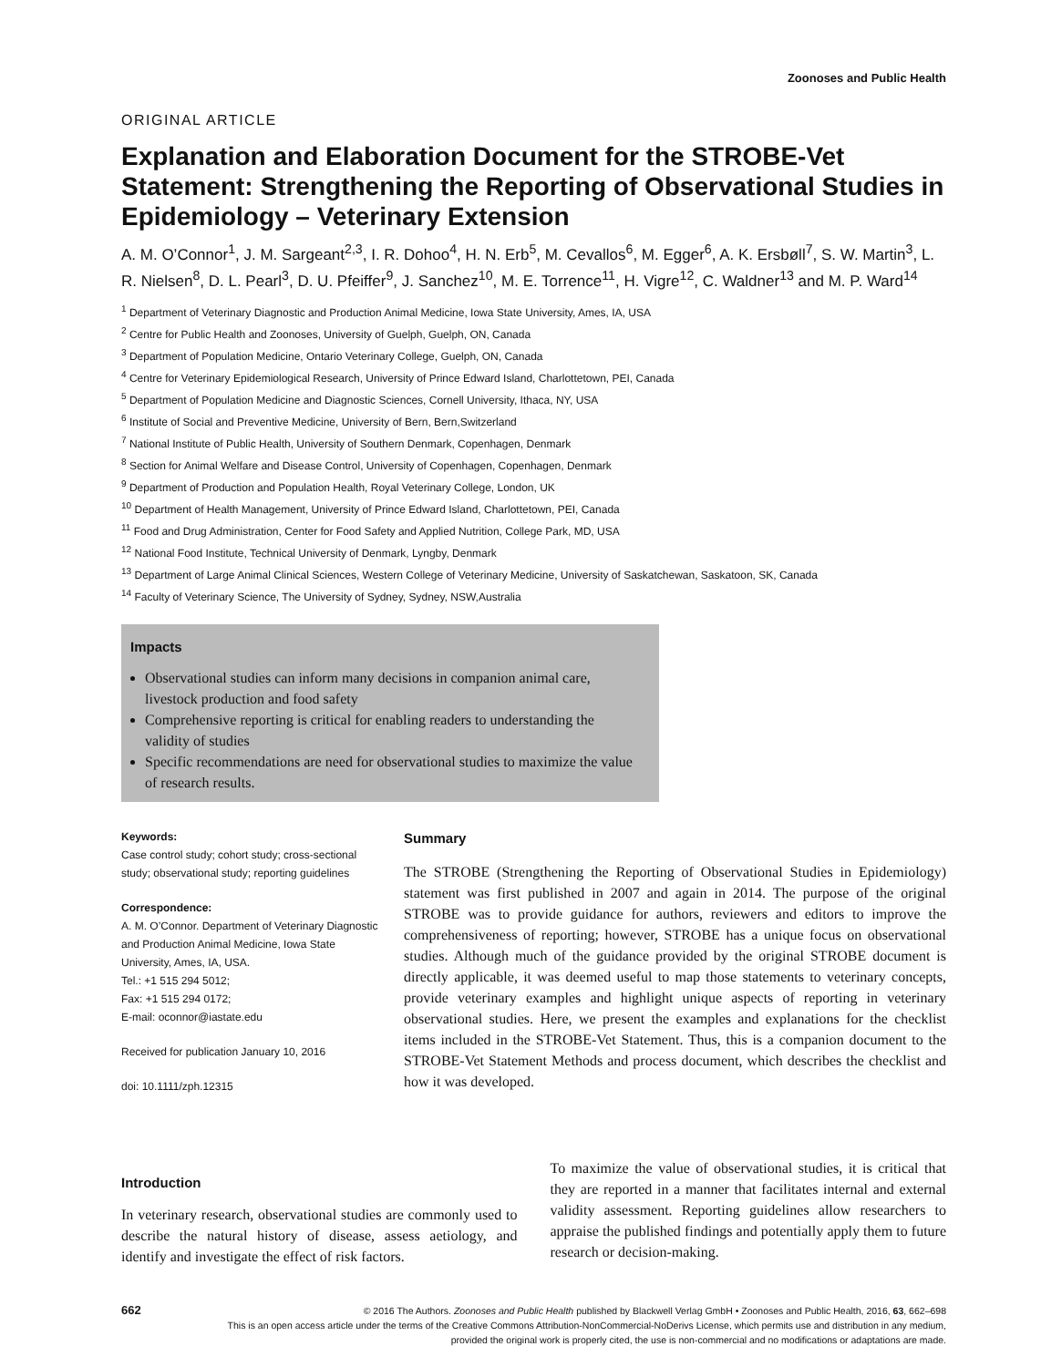Zoonoses and Public Health
ORIGINAL ARTICLE
Explanation and Elaboration Document for the STROBE-Vet Statement: Strengthening the Reporting of Observational Studies in Epidemiology – Veterinary Extension
A. M. O’Connor<sup>1</sup>, J. M. Sargeant<sup>2,3</sup>, I. R. Dohoo<sup>4</sup>, H. N. Erb<sup>5</sup>, M. Cevallos<sup>6</sup>, M. Egger<sup>6</sup>, A. K. Ersbøll<sup>7</sup>, S. W. Martin<sup>3</sup>, L. R. Nielsen<sup>8</sup>, D. L. Pearl<sup>3</sup>, D. U. Pfeiffer<sup>9</sup>, J. Sanchez<sup>10</sup>, M. E. Torrence<sup>11</sup>, H. Vigre<sup>12</sup>, C. Waldner<sup>13</sup> and M. P. Ward<sup>14</sup>
<sup>1</sup> Department of Veterinary Diagnostic and Production Animal Medicine, Iowa State University, Ames, IA, USA
<sup>2</sup> Centre for Public Health and Zoonoses, University of Guelph, Guelph, ON, Canada
<sup>3</sup> Department of Population Medicine, Ontario Veterinary College, Guelph, ON, Canada
<sup>4</sup> Centre for Veterinary Epidemiological Research, University of Prince Edward Island, Charlottetown, PEI, Canada
<sup>5</sup> Department of Population Medicine and Diagnostic Sciences, Cornell University, Ithaca, NY, USA
<sup>6</sup> Institute of Social and Preventive Medicine, University of Bern, Bern,Switzerland
<sup>7</sup> National Institute of Public Health, University of Southern Denmark, Copenhagen, Denmark
<sup>8</sup> Section for Animal Welfare and Disease Control, University of Copenhagen, Copenhagen, Denmark
<sup>9</sup> Department of Production and Population Health, Royal Veterinary College, London, UK
<sup>10</sup> Department of Health Management, University of Prince Edward Island, Charlottetown, PEI, Canada
<sup>11</sup> Food and Drug Administration, Center for Food Safety and Applied Nutrition, College Park, MD, USA
<sup>12</sup> National Food Institute, Technical University of Denmark, Lyngby, Denmark
<sup>13</sup> Department of Large Animal Clinical Sciences, Western College of Veterinary Medicine, University of Saskatchewan, Saskatoon, SK, Canada
<sup>14</sup> Faculty of Veterinary Science, The University of Sydney, Sydney, NSW,Australia
Impacts
Observational studies can inform many decisions in companion animal care, livestock production and food safety
Comprehensive reporting is critical for enabling readers to understanding the validity of studies
Specific recommendations are need for observational studies to maximize the value of research results.
Keywords:
Case control study; cohort study; cross-sectional study; observational study; reporting guidelines
Correspondence:
A. M. O’Connor. Department of Veterinary Diagnostic and Production Animal Medicine, Iowa State University, Ames, IA, USA.
Tel.: +1 515 294 5012;
Fax: +1 515 294 0172;
E-mail: oconnor@iastate.edu
Received for publication January 10, 2016
doi: 10.1111/zph.12315
Summary
The STROBE (Strengthening the Reporting of Observational Studies in Epidemiology) statement was first published in 2007 and again in 2014. The purpose of the original STROBE was to provide guidance for authors, reviewers and editors to improve the comprehensiveness of reporting; however, STROBE has a unique focus on observational studies. Although much of the guidance provided by the original STROBE document is directly applicable, it was deemed useful to map those statements to veterinary concepts, provide veterinary examples and highlight unique aspects of reporting in veterinary observational studies. Here, we present the examples and explanations for the checklist items included in the STROBE-Vet Statement. Thus, this is a companion document to the STROBE-Vet Statement Methods and process document, which describes the checklist and how it was developed.
Introduction
In veterinary research, observational studies are commonly used to describe the natural history of disease, assess aetiology, and identify and investigate the effect of risk factors.
To maximize the value of observational studies, it is critical that they are reported in a manner that facilitates internal and external validity assessment. Reporting guidelines allow researchers to appraise the published findings and potentially apply them to future research or decision-making.
662
© 2016 The Authors. Zoonoses and Public Health published by Blackwell Verlag GmbH • Zoonoses and Public Health, 2016, 63, 662–698
This is an open access article under the terms of the Creative Commons Attribution-NonCommercial-NoDerivs License, which permits use and distribution in any medium, provided the original work is properly cited, the use is non-commercial and no modifications or adaptations are made.